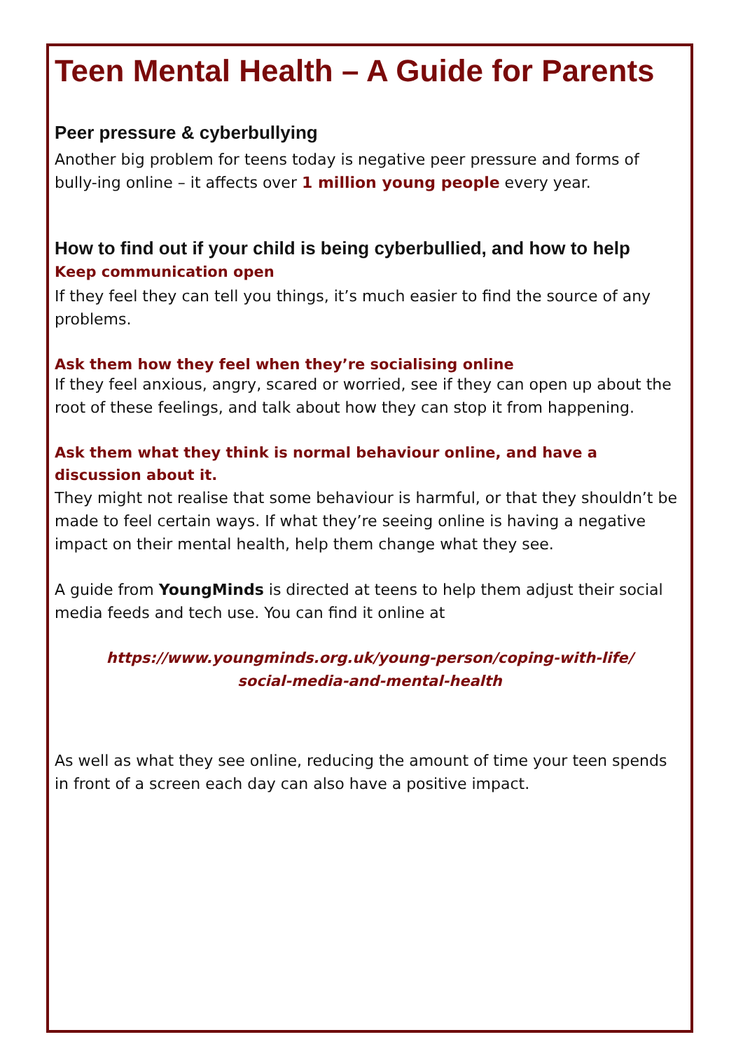Teen Mental Health – A Guide for Parents
Peer pressure & cyberbullying
Another big problem for teens today is negative peer pressure and forms of bully-ing online – it affects over 1 million young people every year.
How to find out if your child is being cyberbullied, and how to help
Keep communication open
If they feel they can tell you things, it’s much easier to find the source of any problems.
Ask them how they feel when they’re socialising online
If they feel anxious, angry, scared or worried, see if they can open up about the root of these feelings, and talk about how they can stop it from happening.
Ask them what they think is normal behaviour online, and have a discussion about it.
They might not realise that some behaviour is harmful, or that they shouldn’t be made to feel certain ways. If what they’re seeing online is having a negative impact on their mental health, help them change what they see.
A guide from YoungMinds is directed at teens to help them adjust their social media feeds and tech use. You can find it online at
https://www.youngminds.org.uk/young-person/coping-with-life/
social-media-and-mental-health
As well as what they see online, reducing the amount of time your teen spends in front of a screen each day can also have a positive impact.